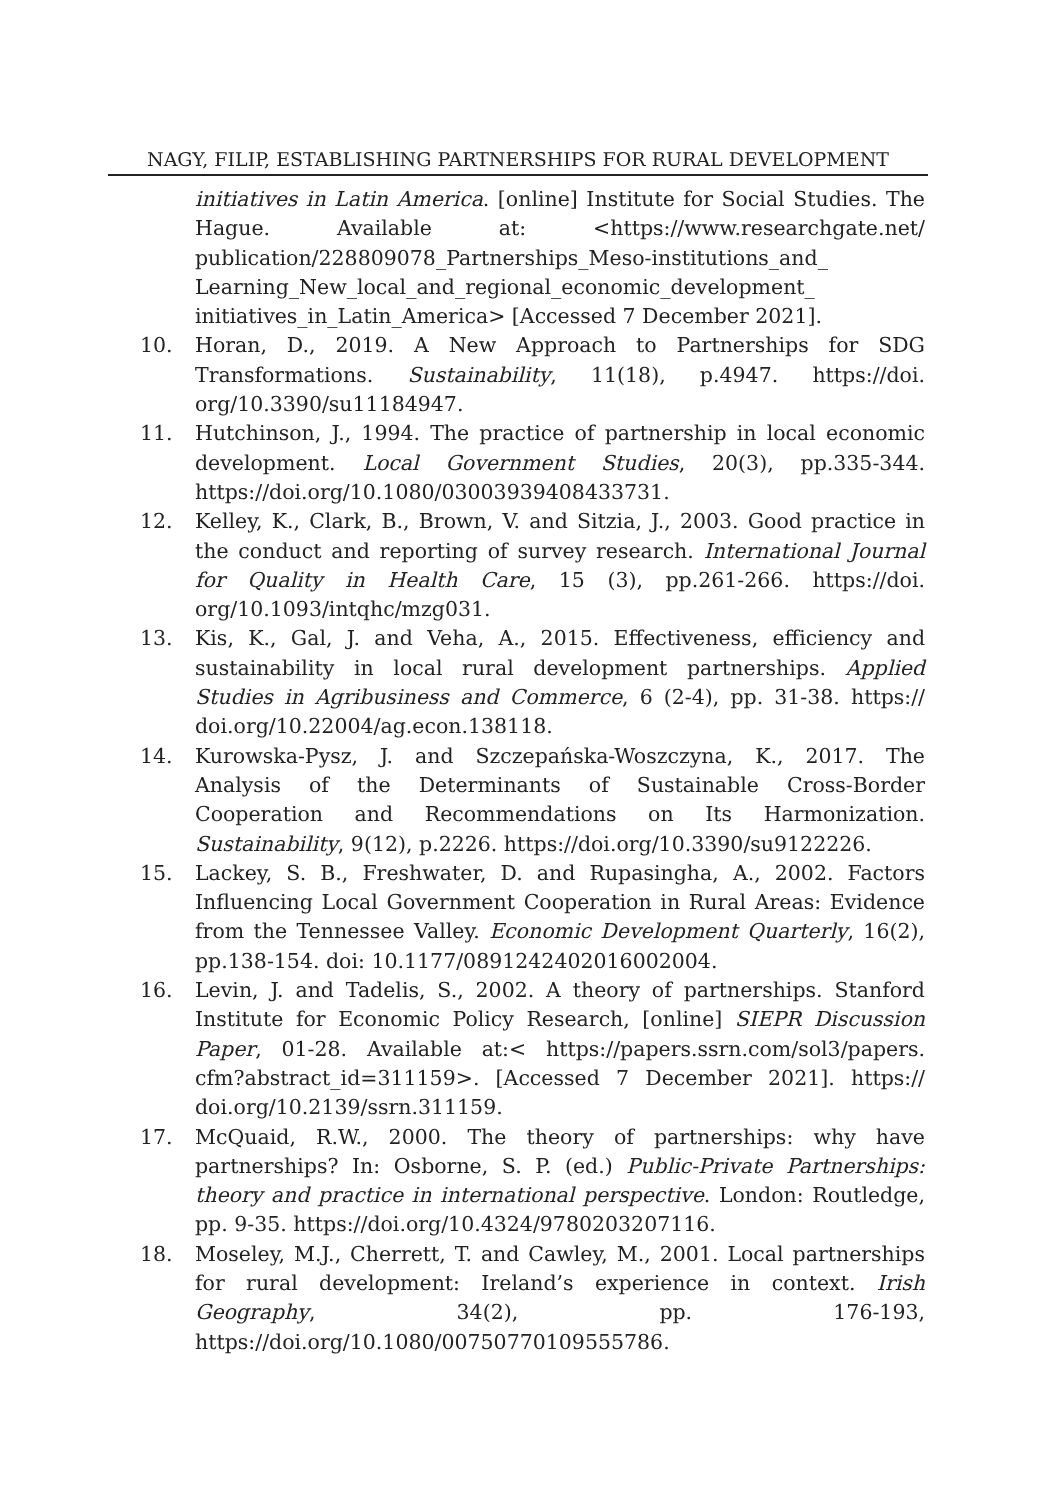NAGY, FILIP, ESTABLISHING PARTNERSHIPS FOR RURAL DEVELOPMENT
initiatives in Latin America. [online] Institute for Social Studies. The Hague. Available at: <https://www.researchgate.net/ publication/228809078_Partnerships_Meso-institutions_and_ Learning_New_local_and_regional_economic_development_ initiatives_in_Latin_America> [Accessed 7 December 2021].
10. Horan, D., 2019. A New Approach to Partnerships for SDG Transformations. Sustainability, 11(18), p.4947. https://doi. org/10.3390/su11184947.
11. Hutchinson, J., 1994. The practice of partnership in local economic development. Local Government Studies, 20(3), pp.335-344. https://doi.org/10.1080/03003939408433731.
12. Kelley, K., Clark, B., Brown, V. and Sitzia, J., 2003. Good practice in the conduct and reporting of survey research. International Journal for Quality in Health Care, 15 (3), pp.261-266. https://doi. org/10.1093/intqhc/mzg031.
13. Kis, K., Gal, J. and Veha, A., 2015. Effectiveness, efficiency and sustainability in local rural development partnerships. Applied Studies in Agribusiness and Commerce, 6 (2-4), pp. 31-38. https:// doi.org/10.22004/ag.econ.138118.
14. Kurowska-Pysz, J. and Szczepańska-Woszczyna, K., 2017. The Analysis of the Determinants of Sustainable Cross-Border Cooperation and Recommendations on Its Harmonization. Sustainability, 9(12), p.2226. https://doi.org/10.3390/su9122226.
15. Lackey, S. B., Freshwater, D. and Rupasingha, A., 2002. Factors Influencing Local Government Cooperation in Rural Areas: Evidence from the Tennessee Valley. Economic Development Quarterly, 16(2), pp.138-154. doi: 10.1177/089124240201600200­4.
16. Levin, J. and Tadelis, S., 2002. A theory of partnerships. Stanford Institute for Economic Policy Research, [online] SIEPR Discussion Paper, 01-28. Available at:< https://papers.ssrn.com/sol3/papers. cfm?abstract_id=311159>. [Accessed 7 December 2021]. https:// doi.org/10.2139/ssrn.311159.
17. McQuaid, R.W., 2000. The theory of partnerships: why have partnerships? In: Osborne, S. P. (ed.) Public-Private Partnerships: theory and practice in international perspective. London: Routledge, pp. 9-35. https://doi.org/10.4324/9780203207116.
18. Moseley, M.J., Cherrett, T. and Cawley, M., 2001. Local partnerships for rural development: Ireland’s experience in context. Irish Geography, 34(2), pp. 176-193, https://doi.org/10.1080/00750770109555786.